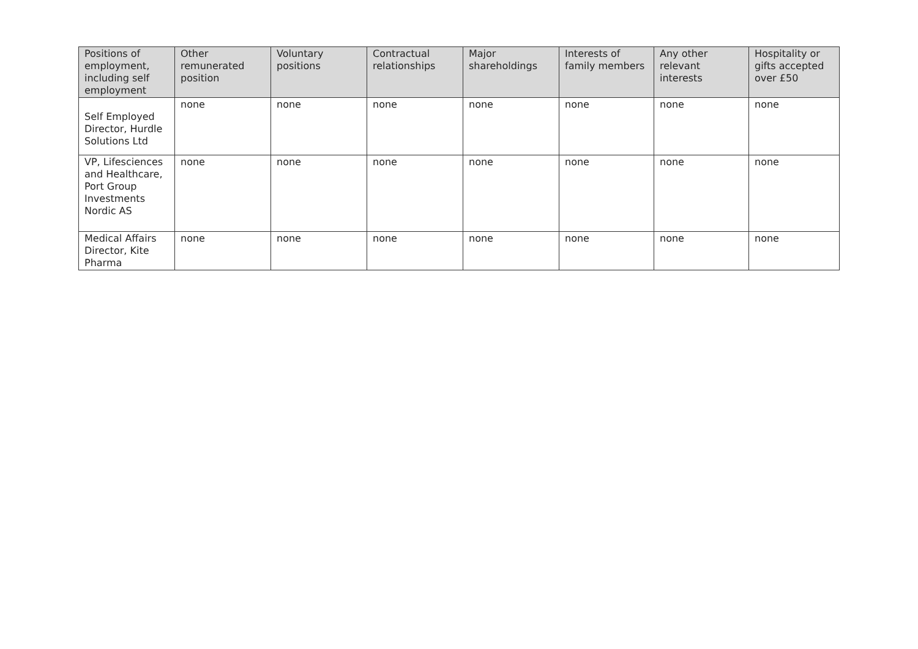| Positions of employment, including self employment | Other remunerated position | Voluntary positions | Contractual relationships | Major shareholdings | Interests of family members | Any other relevant interests | Hospitality or gifts accepted over £50 |
| --- | --- | --- | --- | --- | --- | --- | --- |
| Self Employed Director, Hurdle Solutions Ltd | none | none | none | none | none | none | none |
| VP, Lifesciences and Healthcare, Port Group Investments Nordic AS | none | none | none | none | none | none | none |
| Medical Affairs Director, Kite Pharma | none | none | none | none | none | none | none |